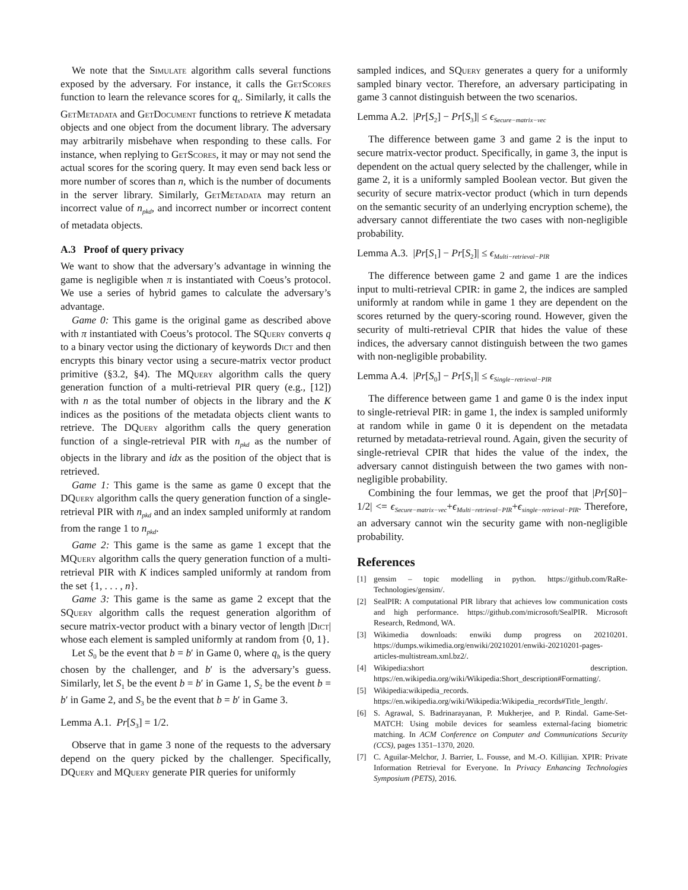We note that the Simulate algorithm calls several functions exposed by the adversary. For instance, it calls the GetScores function to learn the relevance scores for q<sub>s</sub>. Similarly, it calls the GetMetadata and GetDocument functions to retrieve K metadata objects and one object from the document library. The adversary may arbitrarily misbehave when responding to these calls. For instance, when replying to GetScores, it may or may not send the actual scores for the scoring query. It may even send back less or more number of scores than n, which is the number of documents in the server library. Similarly, GetMetadata may return an incorrect value of n<sub>pkd</sub>, and incorrect number or incorrect content of metadata objects.
A.3 Proof of query privacy
We want to show that the adversary’s advantage in winning the game is negligible when π is instantiated with Coeus’s protocol. We use a series of hybrid games to calculate the adversary’s advantage.
Game 0: This game is the original game as described above with π instantiated with Coeus’s protocol. The SQuery converts q to a binary vector using the dictionary of keywords Dict and then encrypts this binary vector using a secure-matrix vector product primitive (§3.2, §4). The MQuery algorithm calls the query generation function of a multi-retrieval PIR query (e.g., [12]) with n as the total number of objects in the library and the K indices as the positions of the metadata objects client wants to retrieve. The DQuery algorithm calls the query generation function of a single-retrieval PIR with n<sub>pkd</sub> as the number of objects in the library and idx as the position of the object that is retrieved.
Game 1: This game is the same as game 0 except that the DQuery algorithm calls the query generation function of a single-retrieval PIR with n<sub>pkd</sub> and an index sampled uniformly at random from the range 1 to n<sub>pkd</sub>.
Game 2: This game is the same as game 1 except that the MQuery algorithm calls the query generation function of a multi-retrieval PIR with K indices sampled uniformly at random from the set {1, . . . , n}.
Game 3: This game is the same as game 2 except that the SQuery algorithm calls the request generation algorithm of secure matrix-vector product with a binary vector of length |Dict| whose each element is sampled uniformly at random from {0, 1}.
Let S<sub>0</sub> be the event that b = b′ in Game 0, where q<sub>b</sub> is the query chosen by the challenger, and b′ is the adversary’s guess. Similarly, let S<sub>1</sub> be the event b = b′ in Game 1, S<sub>2</sub> be the event b = b′ in Game 2, and S<sub>3</sub> be the event that b = b′ in Game 3.
Lemma A.1. Pr[S<sub>3</sub>] = 1/2.
Observe that in game 3 none of the requests to the adversary depend on the query picked by the challenger. Specifically, DQuery and MQuery generate PIR queries for uniformly
sampled indices, and SQuery generates a query for a uniformly sampled binary vector. Therefore, an adversary participating in game 3 cannot distinguish between the two scenarios.
Lemma A.2. |Pr[S<sub>2</sub>] − Pr[S<sub>3</sub>]| ≤ ϵ<sub>Secure−matrix−vec</sub>
The difference between game 3 and game 2 is the input to secure matrix-vector product. Specifically, in game 3, the input is dependent on the actual query selected by the challenger, while in game 2, it is a uniformly sampled Boolean vector. But given the security of secure matrix-vector product (which in turn depends on the semantic security of an underlying encryption scheme), the adversary cannot differentiate the two cases with non-negligible probability.
Lemma A.3. |Pr[S<sub>1</sub>] − Pr[S<sub>2</sub>]| ≤ ϵ<sub>Multi−retrieval−PIR</sub>
The difference between game 2 and game 1 are the indices input to multi-retrieval CPIR: in game 2, the indices are sampled uniformly at random while in game 1 they are dependent on the scores returned by the query-scoring round. However, given the security of multi-retrieval CPIR that hides the value of these indices, the adversary cannot distinguish between the two games with non-negligible probability.
Lemma A.4. |Pr[S<sub>0</sub>] − Pr[S<sub>1</sub>]| ≤ ϵ<sub>Single−retrieval−PIR</sub>
The difference between game 1 and game 0 is the index input to single-retrieval PIR: in game 1, the index is sampled uniformly at random while in game 0 it is dependent on the metadata returned by metadata-retrieval round. Again, given the security of single-retrieval CPIR that hides the value of the index, the adversary cannot distinguish between the two games with non-negligible probability.
Combining the four lemmas, we get the proof that |Pr[S0]− 1/2| <= ϵ<sub>Secure−matrix−vec</sub>+ϵ<sub>Multi−retrieval−PIR</sub>+ϵ<sub>single−retrieval−PIR</sub>. Therefore, an adversary cannot win the security game with non-negligible probability.
References
[1] gensim – topic modelling in python. https://github.com/RaRe-Technologies/gensim/.
[2] SealPIR: A computational PIR library that achieves low communication costs and high performance. https://github.com/microsoft/SealPIR. Microsoft Research, Redmond, WA.
[3] Wikimedia downloads: enwiki dump progress on 20210201. https://dumps.wikimedia.org/enwiki/20210201/enwiki-20210201-pages-articles-multistream.xml.bz2/.
[4] Wikipedia:short description. https://en.wikipedia.org/wiki/Wikipedia:Short_description#Formatting/.
[5] Wikipedia:wikipedia_records. https://en.wikipedia.org/wiki/Wikipedia:Wikipedia_records#Title_length/.
[6] S. Agrawal, S. Badrinarayanan, P. Mukherjee, and P. Rindal. Game-Set-MATCH: Using mobile devices for seamless external-facing biometric matching. In ACM Conference on Computer and Communications Security (CCS), pages 1351–1370, 2020.
[7] C. Aguilar-Melchor, J. Barrier, L. Fousse, and M.-O. Killijian. XPIR: Private Information Retrieval for Everyone. In Privacy Enhancing Technologies Symposium (PETS), 2016.